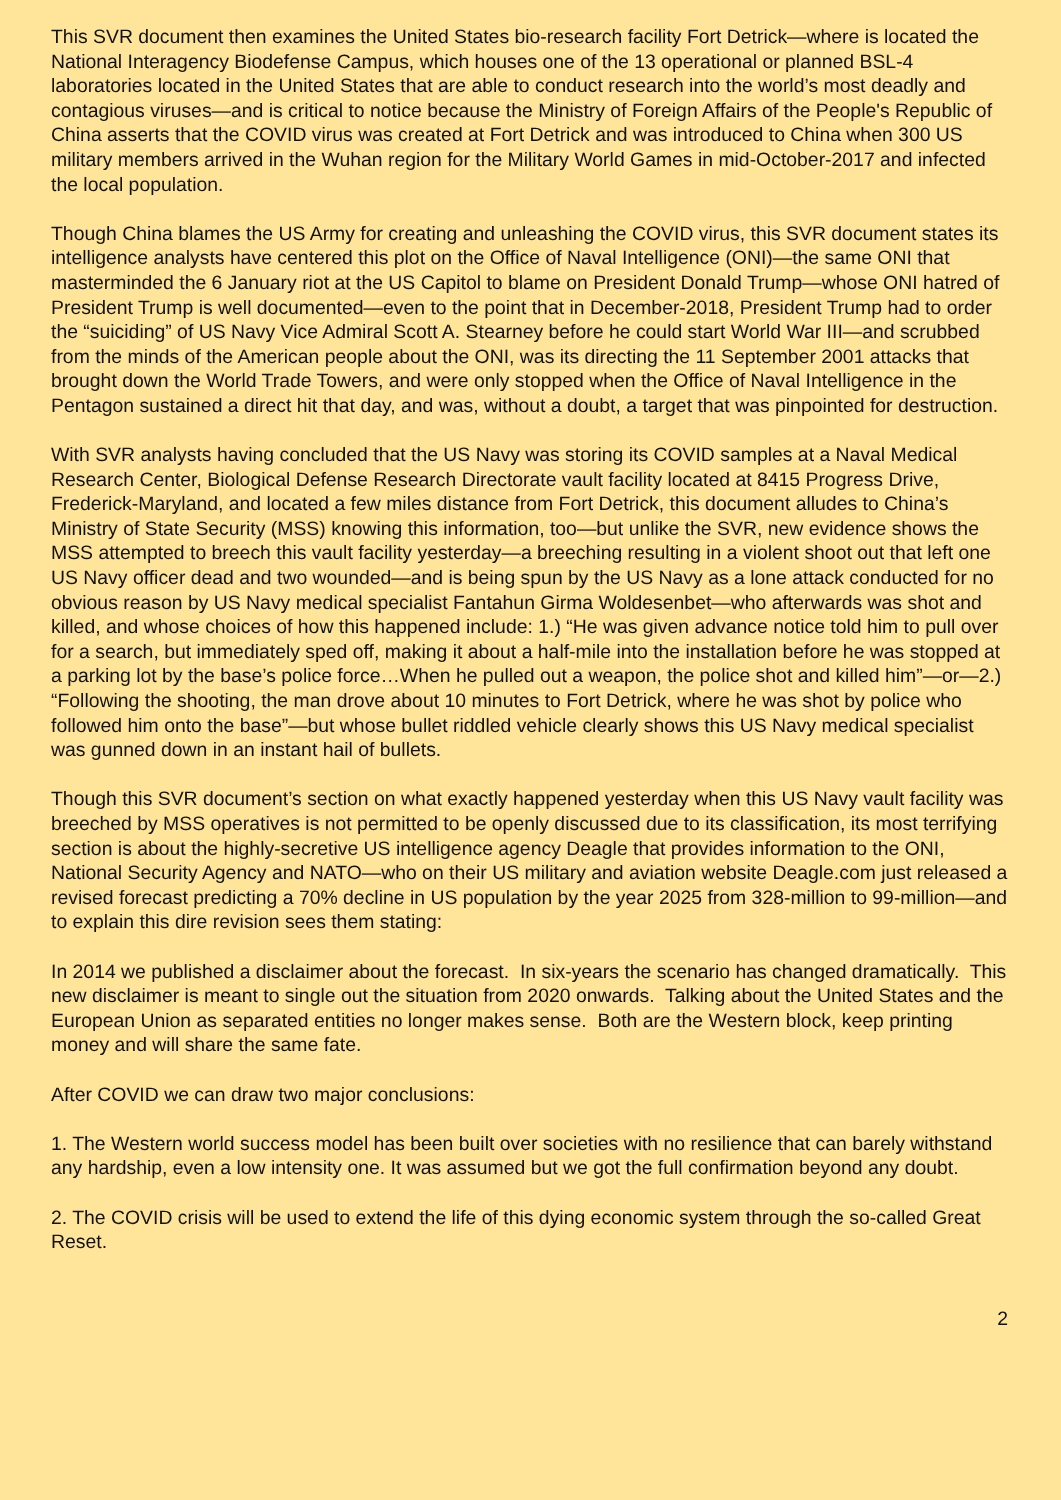This SVR document then examines the United States bio-research facility Fort Detrick—where is located the National Interagency Biodefense Campus, which houses one of the 13 operational or planned BSL-4 laboratories located in the United States that are able to conduct research into the world’s most deadly and contagious viruses—and is critical to notice because the Ministry of Foreign Affairs of the People's Republic of China asserts that the COVID virus was created at Fort Detrick and was introduced to China when 300 US military members arrived in the Wuhan region for the Military World Games in mid-October-2017 and infected the local population.
Though China blames the US Army for creating and unleashing the COVID virus, this SVR document states its intelligence analysts have centered this plot on the Office of Naval Intelligence (ONI)—the same ONI that masterminded the 6 January riot at the US Capitol to blame on President Donald Trump—whose ONI hatred of President Trump is well documented—even to the point that in December-2018, President Trump had to order the “suiciding” of US Navy Vice Admiral Scott A. Stearney before he could start World War III—and scrubbed from the minds of the American people about the ONI, was its directing the 11 September 2001 attacks that brought down the World Trade Towers, and were only stopped when the Office of Naval Intelligence in the Pentagon sustained a direct hit that day, and was, without a doubt, a target that was pinpointed for destruction.
With SVR analysts having concluded that the US Navy was storing its COVID samples at a Naval Medical Research Center, Biological Defense Research Directorate vault facility located at 8415 Progress Drive, Frederick-Maryland, and located a few miles distance from Fort Detrick, this document alludes to China’s Ministry of State Security (MSS) knowing this information, too—but unlike the SVR, new evidence shows the MSS attempted to breech this vault facility yesterday—a breeching resulting in a violent shoot out that left one US Navy officer dead and two wounded—and is being spun by the US Navy as a lone attack conducted for no obvious reason by US Navy medical specialist Fantahun Girma Woldesenbet—who afterwards was shot and killed, and whose choices of how this happened include: 1.) “He was given advance notice told him to pull over for a search, but immediately sped off, making it about a half-mile into the installation before he was stopped at a parking lot by the base’s police force…When he pulled out a weapon, the police shot and killed him”—or—2.) “Following the shooting, the man drove about 10 minutes to Fort Detrick, where he was shot by police who followed him onto the base”—but whose bullet riddled vehicle clearly shows this US Navy medical specialist was gunned down in an instant hail of bullets.
Though this SVR document’s section on what exactly happened yesterday when this US Navy vault facility was breeched by MSS operatives is not permitted to be openly discussed due to its classification, its most terrifying section is about the highly-secretive US intelligence agency Deagle that provides information to the ONI, National Security Agency and NATO—who on their US military and aviation website Deagle.com just released a revised forecast predicting a 70% decline in US population by the year 2025 from 328-million to 99-million—and to explain this dire revision sees them stating:
In 2014 we published a disclaimer about the forecast. In six-years the scenario has changed dramatically. This new disclaimer is meant to single out the situation from 2020 onwards. Talking about the United States and the European Union as separated entities no longer makes sense. Both are the Western block, keep printing money and will share the same fate.
After COVID we can draw two major conclusions:
1. The Western world success model has been built over societies with no resilience that can barely withstand any hardship, even a low intensity one. It was assumed but we got the full confirmation beyond any doubt.
2. The COVID crisis will be used to extend the life of this dying economic system through the so-called Great Reset.
2